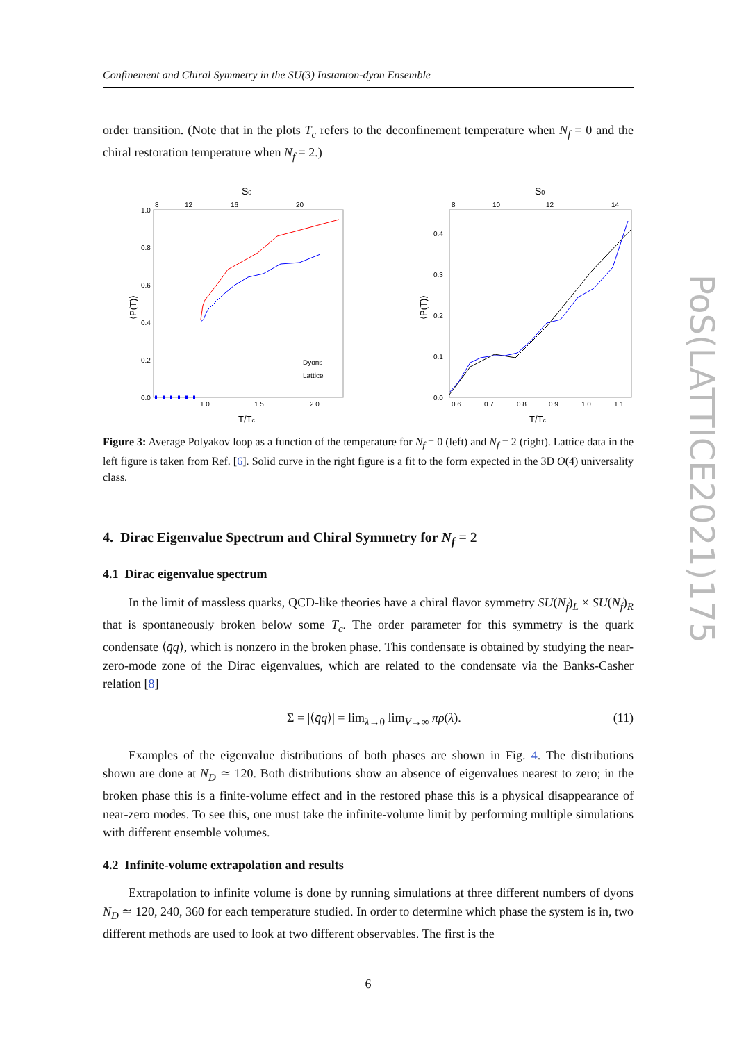PoS(LATTICE2021)175
Confinement and Chiral Symmetry in the SU(3) Instanton-dyon Ensemble
order transition. (Note that in the plots T<sub>c</sub> refers to the deconfinement temperature when N<sub>f</sub> = 0 and the chiral restoration temperature when N<sub>f</sub> = 2.)
S0
8
12
16
20
1.0
0.8
0.6
0.4
0.2
0.0
⟨P(T)⟩
Dyons
Lattice
1.0
1.5
2.0
T/Tc
S0
8
10
12
14
0.4
0.3
0.2
0.1
0.0
⟨P(T)⟩
0.6
0.7
0.8
0.9
1.0
1.1
T/Tc
Figure 3: Average Polyakov loop as a function of the temperature for N<sub>f</sub> = 0 (left) and N<sub>f</sub> = 2 (right). Lattice data in the left figure is taken from Ref. [6]. Solid curve in the right figure is a fit to the form expected in the 3D O(4) universality class.
4. Dirac Eigenvalue Spectrum and Chiral Symmetry for N<sub>f</sub> = 2
4.1 Dirac eigenvalue spectrum
In the limit of massless quarks, QCD-like theories have a chiral flavor symmetry SU(N<sub>f</sub>)<sub>L</sub> × SU(N<sub>f</sub>)<sub>R</sub> that is spontaneously broken below some T<sub>c</sub>. The order parameter for this symmetry is the quark condensate ⟨q̄q⟩, which is nonzero in the broken phase. This condensate is obtained by studying the near-zero-mode zone of the Dirac eigenvalues, which are related to the condensate via the Banks-Casher relation [8]
Σ = |⟨q̄q⟩| = lim<sub>λ→0</sub> lim<sub>V→∞</sub> πρ(λ). (11)
Examples of the eigenvalue distributions of both phases are shown in Fig. 4. The distributions shown are done at N<sub>D</sub> ≃ 120. Both distributions show an absence of eigenvalues nearest to zero; in the broken phase this is a finite-volume effect and in the restored phase this is a physical disappearance of near-zero modes. To see this, one must take the infinite-volume limit by performing multiple simulations with different ensemble volumes.
4.2 Infinite-volume extrapolation and results
Extrapolation to infinite volume is done by running simulations at three different numbers of dyons N<sub>D</sub> ≃ 120, 240, 360 for each temperature studied. In order to determine which phase the system is in, two different methods are used to look at two different observables. The first is the
6